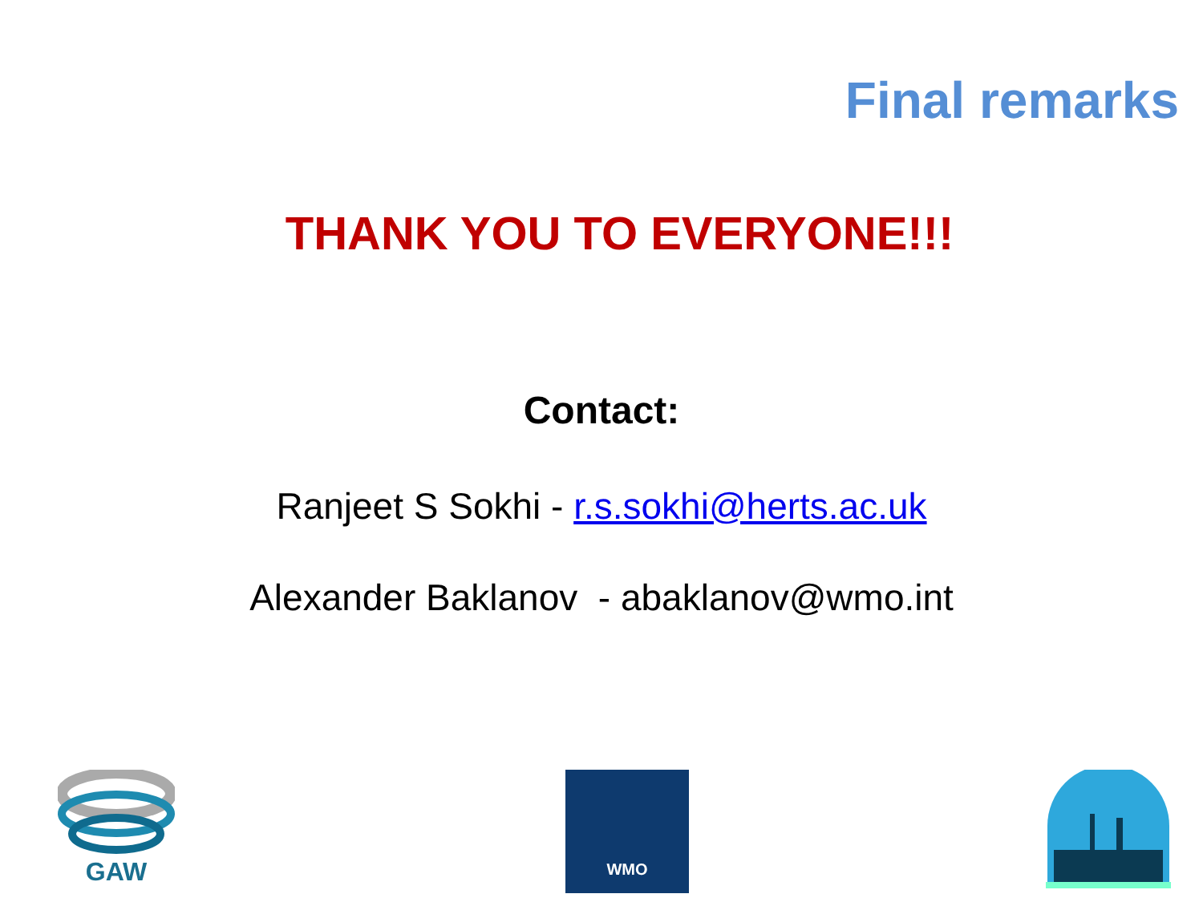Final remarks
THANK YOU TO EVERYONE!!!
Contact:
Ranjeet S Sokhi - r.s.sokhi@herts.ac.uk
Alexander Baklanov - abaklanov@wmo.int
GAW
WMO